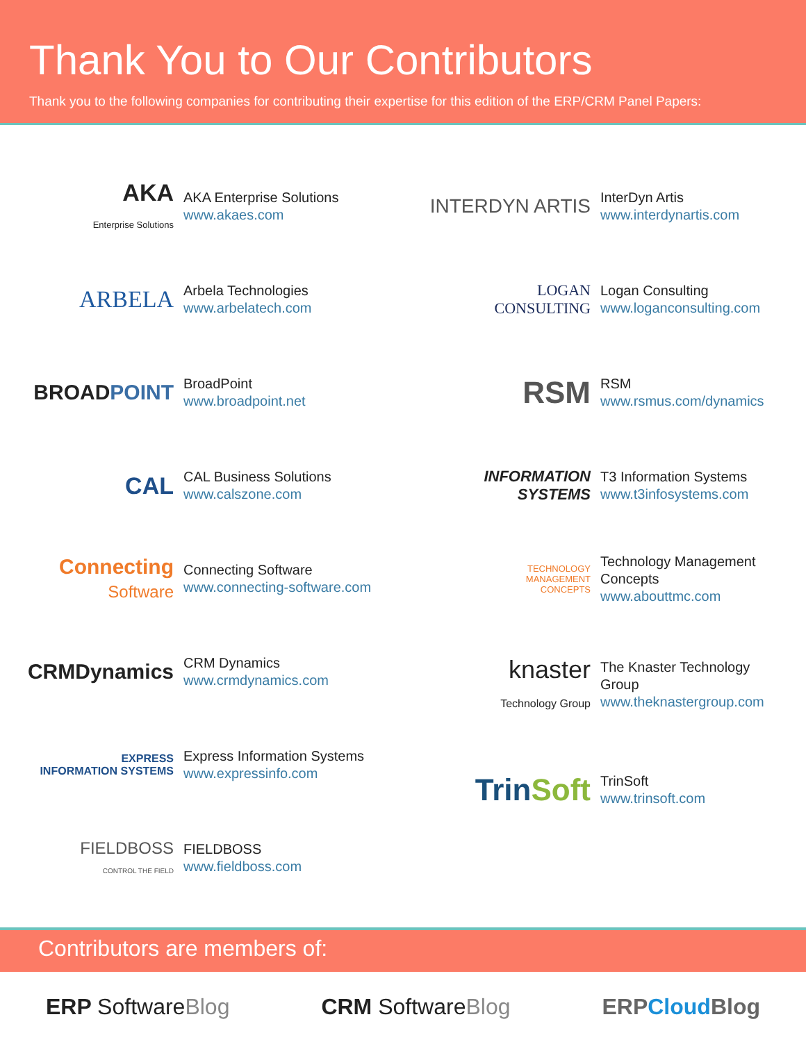Thank You to Our Contributors
Thank you to the following companies for contributing their expertise for this edition of the ERP/CRM Panel Papers:
AKA
Enterprise Solutions
AKA Enterprise Solutions
www.akaes.com
ARBELA
Arbela Technologies
www.arbelatech.com
BROADPOINT
BroadPoint
www.broadpoint.net
CAL
CAL Business Solutions
www.calszone.com
Connecting
Software
Connecting Software
www.connecting-software.com
CRMDynamics
CRM Dynamics
www.crmdynamics.com
EXPRESS
INFORMATION SYSTEMS
Express Information Systems
www.expressinfo.com
FIELDBOSS
CONTROL THE FIELD
FIELDBOSS
www.fieldboss.com
INTERDYN ARTIS
InterDyn Artis
www.interdynartis.com
LOGAN
CONSULTING
Logan Consulting
www.loganconsulting.com
RSM
RSM
www.rsmus.com/dynamics
INFORMATION
SYSTEMS
T3 Information Systems
www.t3infosystems.com
TECHNOLOGY
MANAGEMENT
CONCEPTS
Technology Management
Concepts
www.abouttmc.com
knaster
Technology Group
The Knaster Technology
Group
www.theknastergroup.com
TrinSoft
TrinSoft
www.trinsoft.com
Contributors are members of:
ERP Software Blog CRM Software Blog ERPCloud Blog